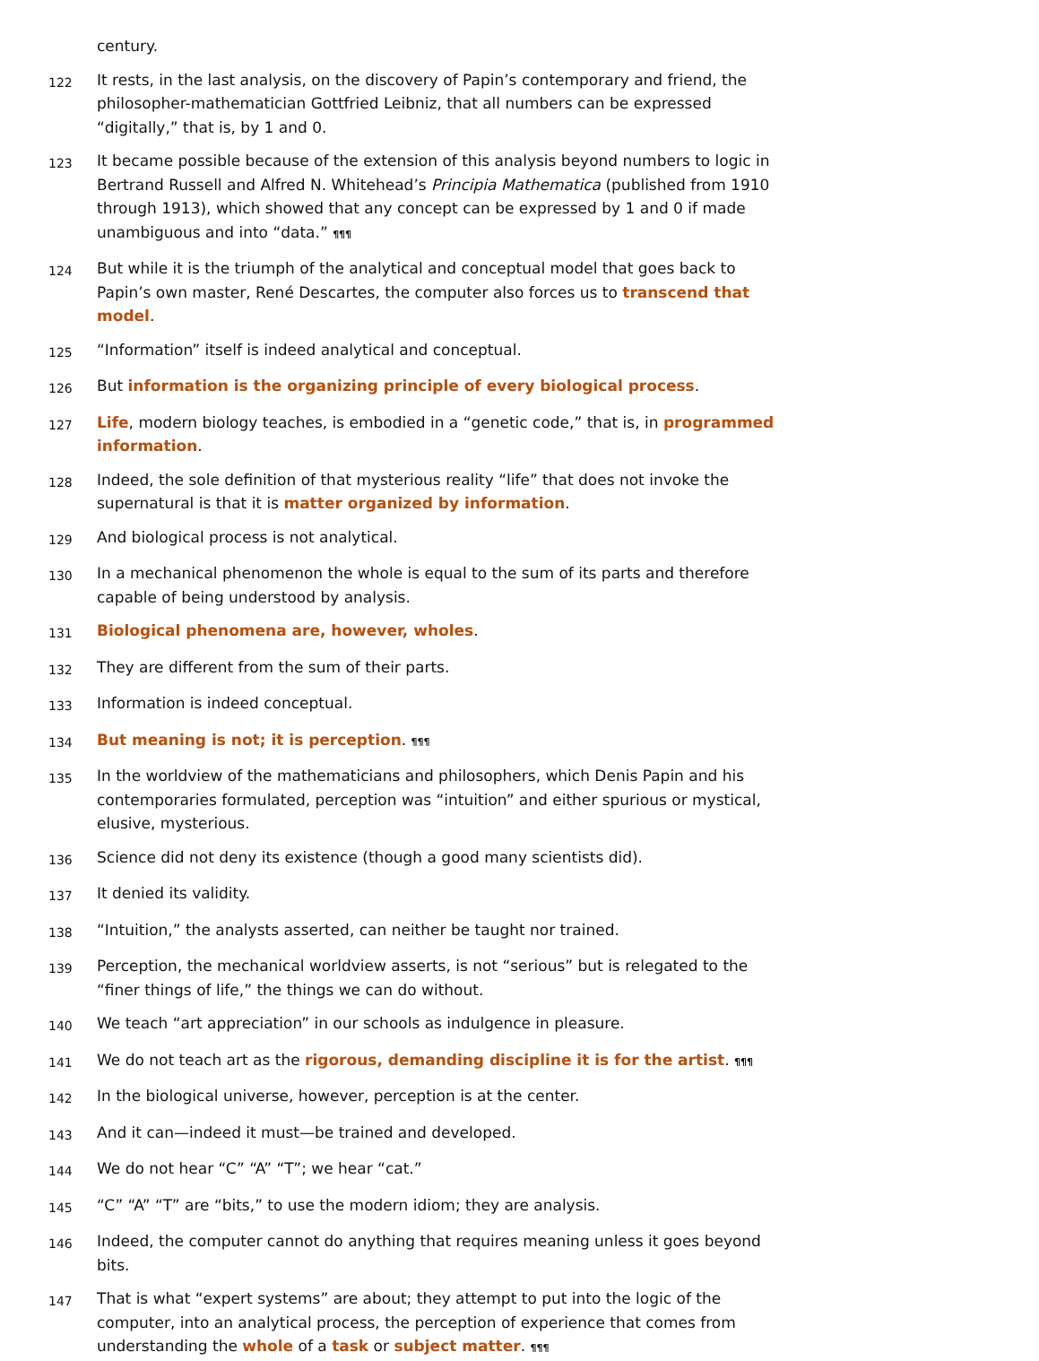century.
122 It rests, in the last analysis, on the discovery of Papin’s contemporary and friend, the philosopher-mathematician Gottfried Leibniz, that all numbers can be expressed “digitally,” that is, by 1 and 0.
123 It became possible because of the extension of this analysis beyond numbers to logic in Bertrand Russell and Alfred N. Whitehead’s Principia Mathematica (published from 1910 through 1913), which showed that any concept can be expressed by 1 and 0 if made unambiguous and into “data.” ¶¶¶
124 But while it is the triumph of the analytical and conceptual model that goes back to Papin’s own master, René Descartes, the computer also forces us to transcend that model.
125 “Information” itself is indeed analytical and conceptual.
126 But information is the organizing principle of every biological process.
127 Life, modern biology teaches, is embodied in a “genetic code,” that is, in programmed information.
128 Indeed, the sole definition of that mysterious reality “life” that does not invoke the supernatural is that it is matter organized by information.
129 And biological process is not analytical.
130 In a mechanical phenomenon the whole is equal to the sum of its parts and therefore capable of being understood by analysis.
131 Biological phenomena are, however, wholes.
132 They are different from the sum of their parts.
133 Information is indeed conceptual.
134 But meaning is not; it is perception. ¶¶¶
135 In the worldview of the mathematicians and philosophers, which Denis Papin and his contemporaries formulated, perception was “intuition” and either spurious or mystical, elusive, mysterious.
136 Science did not deny its existence (though a good many scientists did).
137 It denied its validity.
138 “Intuition,” the analysts asserted, can neither be taught nor trained.
139 Perception, the mechanical worldview asserts, is not “serious” but is relegated to the “finer things of life,” the things we can do without.
140 We teach “art appreciation” in our schools as indulgence in pleasure.
141 We do not teach art as the rigorous, demanding discipline it is for the artist. ¶¶¶
142 In the biological universe, however, perception is at the center.
143 And it can—indeed it must—be trained and developed.
144 We do not hear “C” “A” “T”; we hear “cat.”
145 “C” “A” “T” are “bits,” to use the modern idiom; they are analysis.
146 Indeed, the computer cannot do anything that requires meaning unless it goes beyond bits.
147 That is what “expert systems” are about; they attempt to put into the logic of the computer, into an analytical process, the perception of experience that comes from understanding the whole of a task or subject matter. ¶¶¶